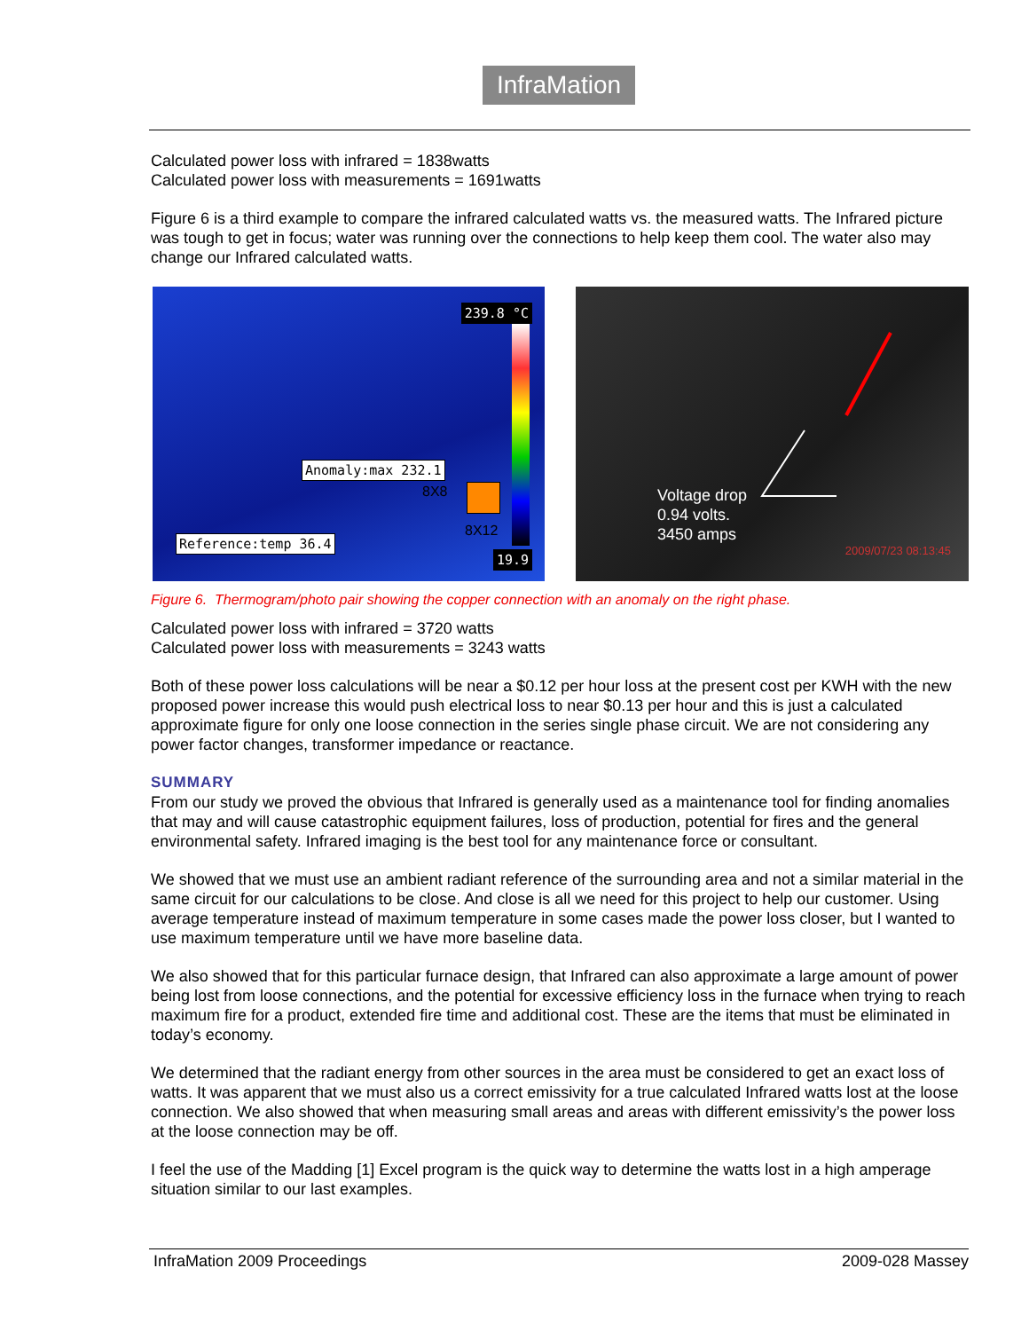InfraMation
Calculated power loss with infrared = 1838watts
Calculated power loss with measurements = 1691watts
Figure 6 is a third example to compare the infrared calculated watts vs. the measured watts. The Infrared picture was tough to get in focus; water was running over the connections to help keep them cool. The water also may change our Infrared calculated watts.
239.8 °C
Anomaly:max 232.1
8X8
8X12
Reference:temp 36.4
19.9
Voltage drop
0.94 volts.
3450 amps
2009/07/23 08:13:45
Figure 6. Thermogram/photo pair showing the copper connection with an anomaly on the right phase.
Calculated power loss with infrared = 3720 watts
Calculated power loss with measurements = 3243 watts
Both of these power loss calculations will be near a $0.12 per hour loss at the present cost per KWH with the new proposed power increase this would push electrical loss to near $0.13 per hour and this is just a calculated approximate figure for only one loose connection in the series single phase circuit. We are not considering any power factor changes, transformer impedance or reactance.
SUMMARY
From our study we proved the obvious that Infrared is generally used as a maintenance tool for finding anomalies that may and will cause catastrophic equipment failures, loss of production, potential for fires and the general environmental safety. Infrared imaging is the best tool for any maintenance force or consultant.
We showed that we must use an ambient radiant reference of the surrounding area and not a similar material in the same circuit for our calculations to be close. And close is all we need for this project to help our customer. Using average temperature instead of maximum temperature in some cases made the power loss closer, but I wanted to use maximum temperature until we have more baseline data.
We also showed that for this particular furnace design, that Infrared can also approximate a large amount of power being lost from loose connections, and the potential for excessive efficiency loss in the furnace when trying to reach maximum fire for a product, extended fire time and additional cost. These are the items that must be eliminated in today’s economy.
We determined that the radiant energy from other sources in the area must be considered to get an exact loss of watts. It was apparent that we must also us a correct emissivity for a true calculated Infrared watts lost at the loose connection. We also showed that when measuring small areas and areas with different emissivity’s the power loss at the loose connection may be off.
I feel the use of the Madding [1] Excel program is the quick way to determine the watts lost in a high amperage situation similar to our last examples.
InfraMation 2009 Proceedings 2009-028 Massey